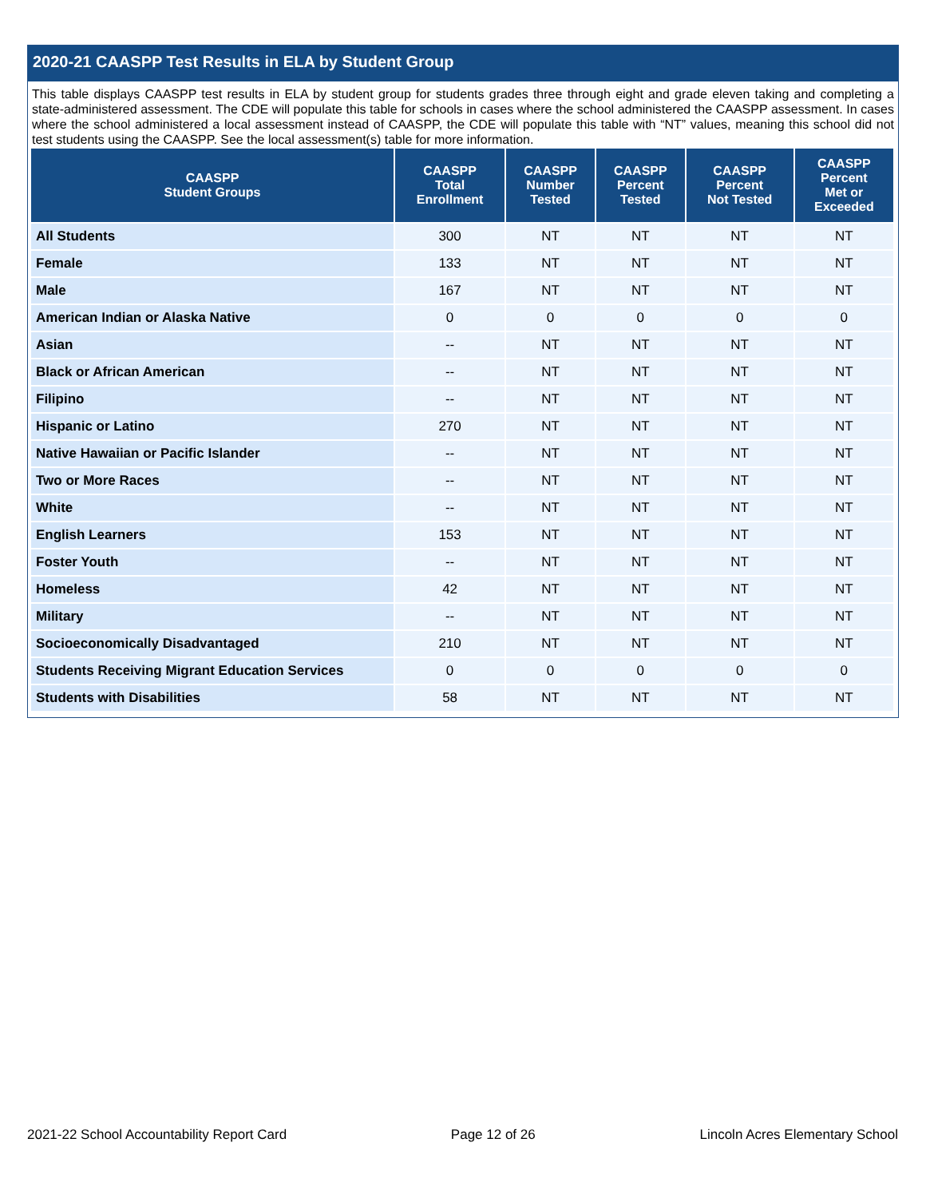2020-21 CAASPP Test Results in ELA by Student Group
This table displays CAASPP test results in ELA by student group for students grades three through eight and grade eleven taking and completing a state-administered assessment. The CDE will populate this table for schools in cases where the school administered the CAASPP assessment. In cases where the school administered a local assessment instead of CAASPP, the CDE will populate this table with “NT” values, meaning this school did not test students using the CAASPP. See the local assessment(s) table for more information.
| CAASPP Student Groups | CAASPP Total Enrollment | CAASPP Number Tested | CAASPP Percent Tested | CAASPP Percent Not Tested | CAASPP Percent Met or Exceeded |
| --- | --- | --- | --- | --- | --- |
| All Students | 300 | NT | NT | NT | NT |
| Female | 133 | NT | NT | NT | NT |
| Male | 167 | NT | NT | NT | NT |
| American Indian or Alaska Native | 0 | 0 | 0 | 0 | 0 |
| Asian | -- | NT | NT | NT | NT |
| Black or African American | -- | NT | NT | NT | NT |
| Filipino | -- | NT | NT | NT | NT |
| Hispanic or Latino | 270 | NT | NT | NT | NT |
| Native Hawaiian or Pacific Islander | -- | NT | NT | NT | NT |
| Two or More Races | -- | NT | NT | NT | NT |
| White | -- | NT | NT | NT | NT |
| English Learners | 153 | NT | NT | NT | NT |
| Foster Youth | -- | NT | NT | NT | NT |
| Homeless | 42 | NT | NT | NT | NT |
| Military | -- | NT | NT | NT | NT |
| Socioeconomically Disadvantaged | 210 | NT | NT | NT | NT |
| Students Receiving Migrant Education Services | 0 | 0 | 0 | 0 | 0 |
| Students with Disabilities | 58 | NT | NT | NT | NT |
2021-22 School Accountability Report Card Page 12 of 26 Lincoln Acres Elementary School